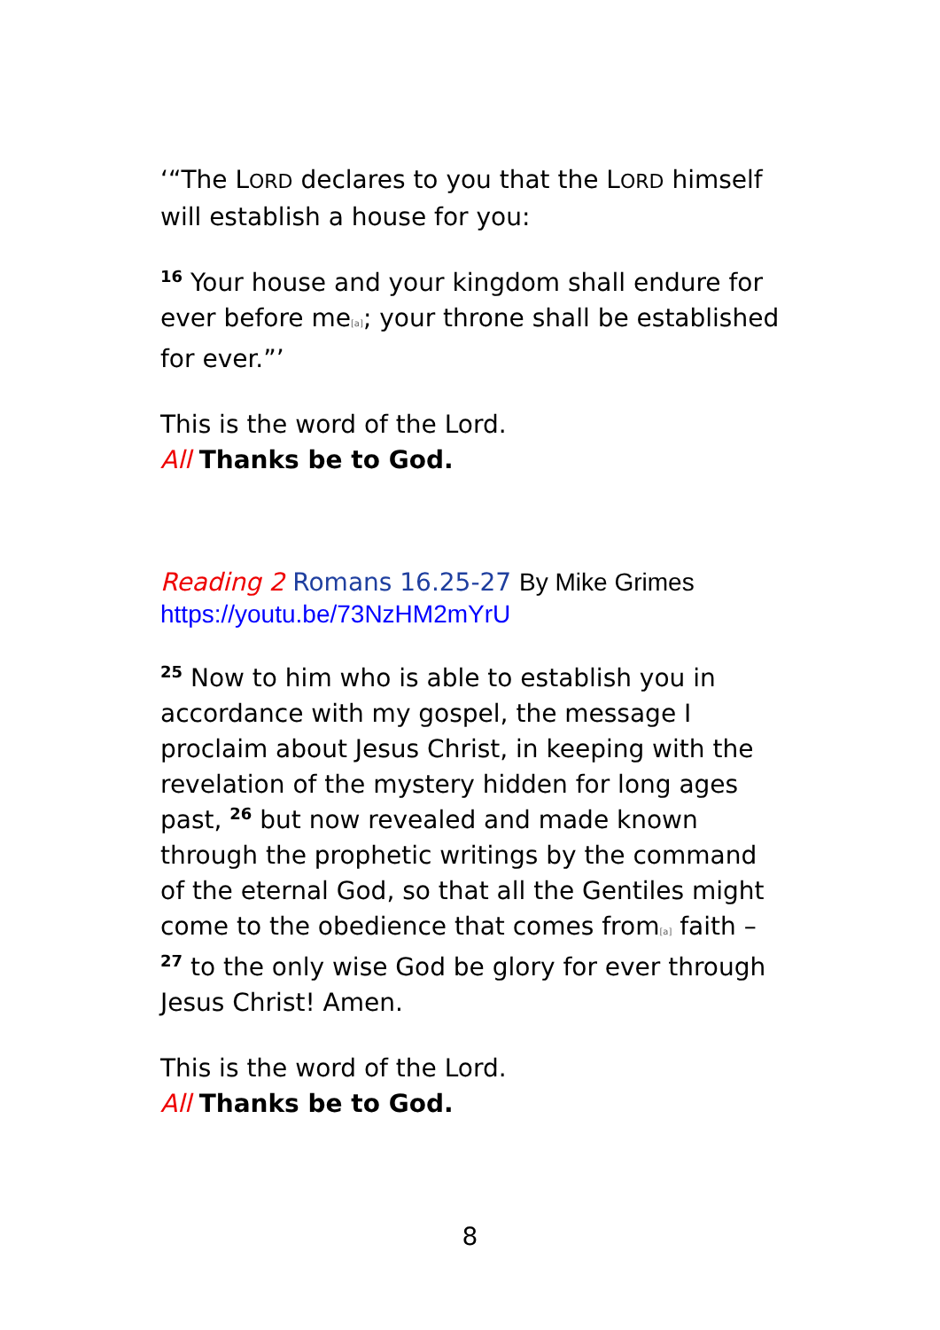‘“The LORD declares to you that the LORD himself will establish a house for you:
<sup>16</sup> Your house and your kingdom shall endure for ever before me[a]; your throne shall be established for ever.”’
This is the word of the Lord.
All Thanks be to God.
Reading 2 Romans 16.25-27 By Mike Grimes
https://youtu.be/73NzHM2mYrU
<sup>25</sup> Now to him who is able to establish you in accordance with my gospel, the message I proclaim about Jesus Christ, in keeping with the revelation of the mystery hidden for long ages past, <sup>26</sup> but now revealed and made known through the prophetic writings by the command of the eternal God, so that all the Gentiles might come to the obedience that comes from[a] faith – <sup>27</sup> to the only wise God be glory for ever through Jesus Christ! Amen.
This is the word of the Lord.
All Thanks be to God.
8